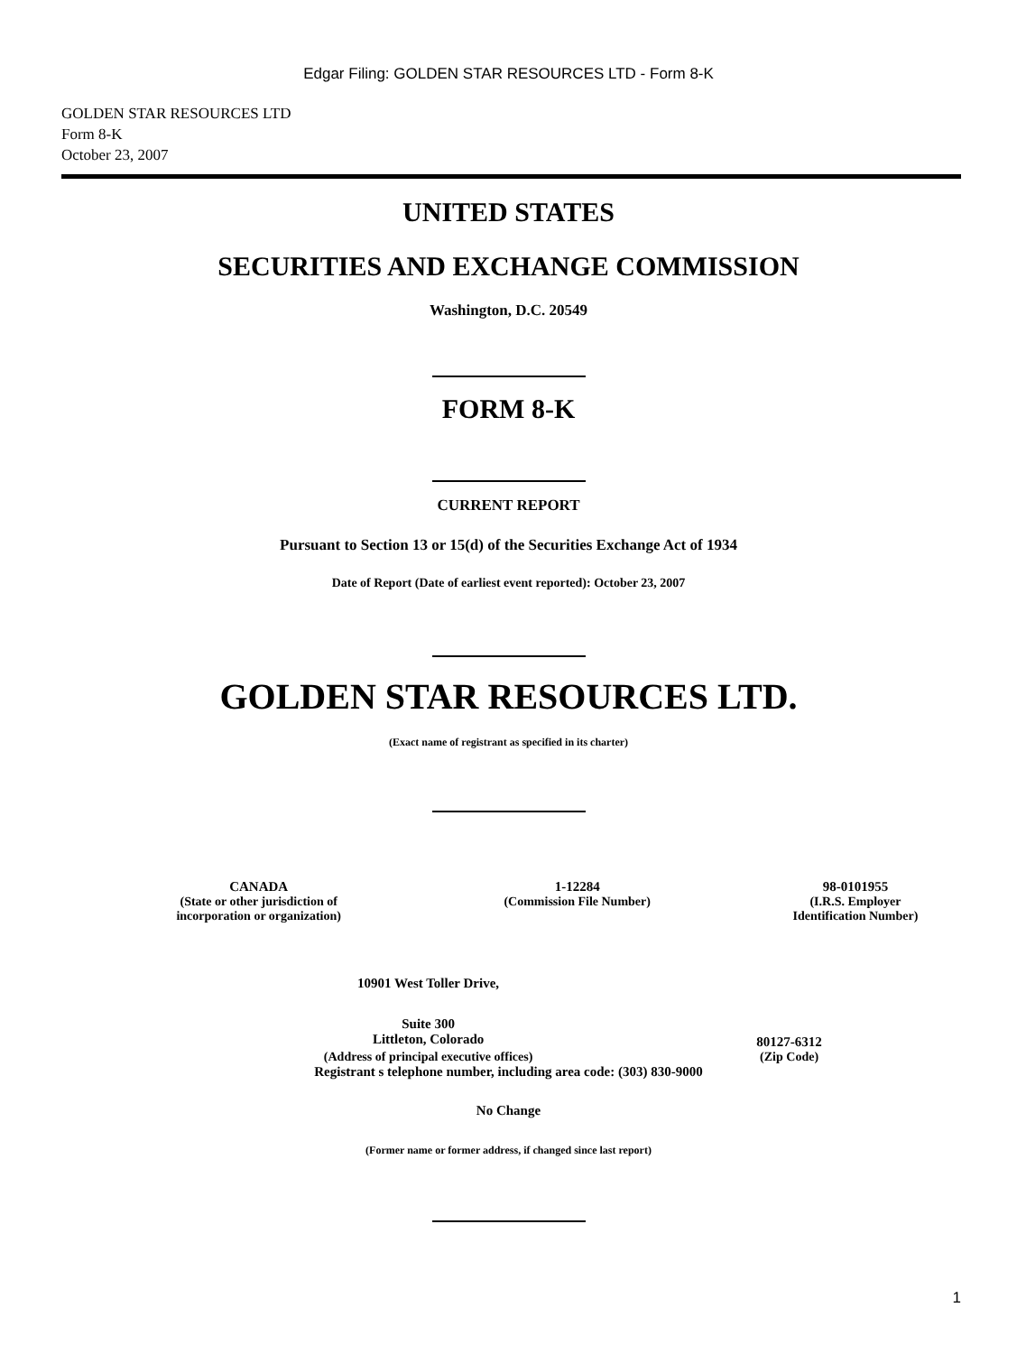Edgar Filing: GOLDEN STAR RESOURCES LTD - Form 8-K
GOLDEN STAR RESOURCES LTD
Form 8-K
October 23, 2007
UNITED STATES
SECURITIES AND EXCHANGE COMMISSION
Washington, D.C. 20549
FORM 8-K
CURRENT REPORT
Pursuant to Section 13 or 15(d) of the Securities Exchange Act of 1934
Date of Report (Date of earliest event reported): October 23, 2007
GOLDEN STAR RESOURCES LTD.
(Exact name of registrant as specified in its charter)
| CANADA | 1-12284 | 98-0101955 |
| (State or other jurisdiction of incorporation or organization) | (Commission File Number) | (I.R.S. Employer Identification Number) |
| 10901 West Toller Drive, | |
| Suite 300 Littleton, Colorado | 80127-6312 |
| (Address of principal executive offices) | (Zip Code) |
Registrant s telephone number, including area code: (303) 830-9000
No Change
(Former name or former address, if changed since last report)
1